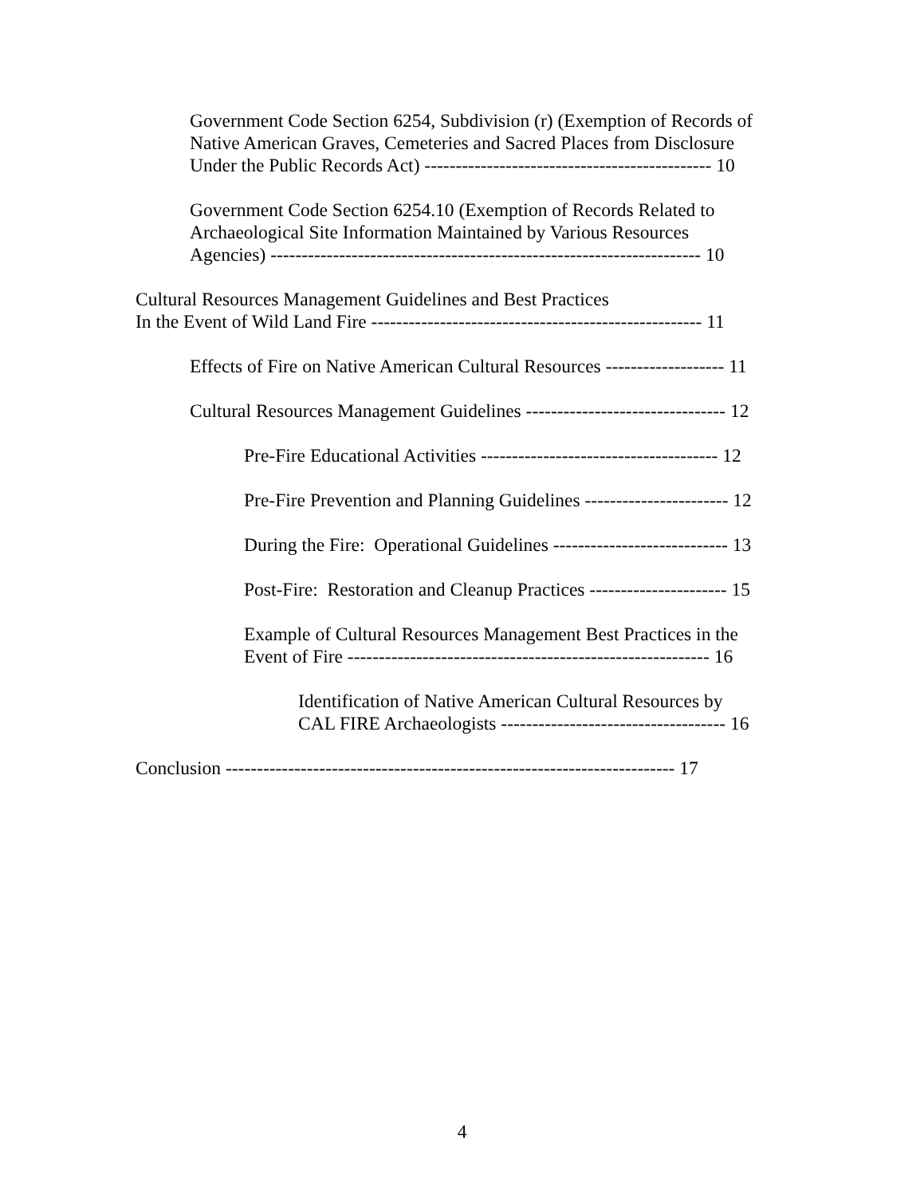Government Code Section 6254, Subdivision (r) (Exemption of Records of
Native American Graves, Cemeteries and Sacred Places from Disclosure
Under the Public Records Act) ---------------------------------------------- 10
Government Code Section 6254.10 (Exemption of Records Related to
Archaeological Site Information Maintained by Various Resources
Agencies) --------------------------------------------------------------------- 10
Cultural Resources Management Guidelines and Best Practices
In the Event of Wild Land Fire ----------------------------------------------------- 11
Effects of Fire on Native American Cultural Resources ------------------- 11
Cultural Resources Management Guidelines -------------------------------- 12
Pre-Fire Educational Activities -------------------------------------- 12
Pre-Fire Prevention and Planning Guidelines ----------------------- 12
During the Fire: Operational Guidelines ---------------------------- 13
Post-Fire: Restoration and Cleanup Practices ---------------------- 15
Example of Cultural Resources Management Best Practices in the
Event of Fire ---------------------------------------------------------- 16
Identification of Native American Cultural Resources by
CAL FIRE Archaeologists ------------------------------------ 16
Conclusion ------------------------------------------------------------------------ 17
4